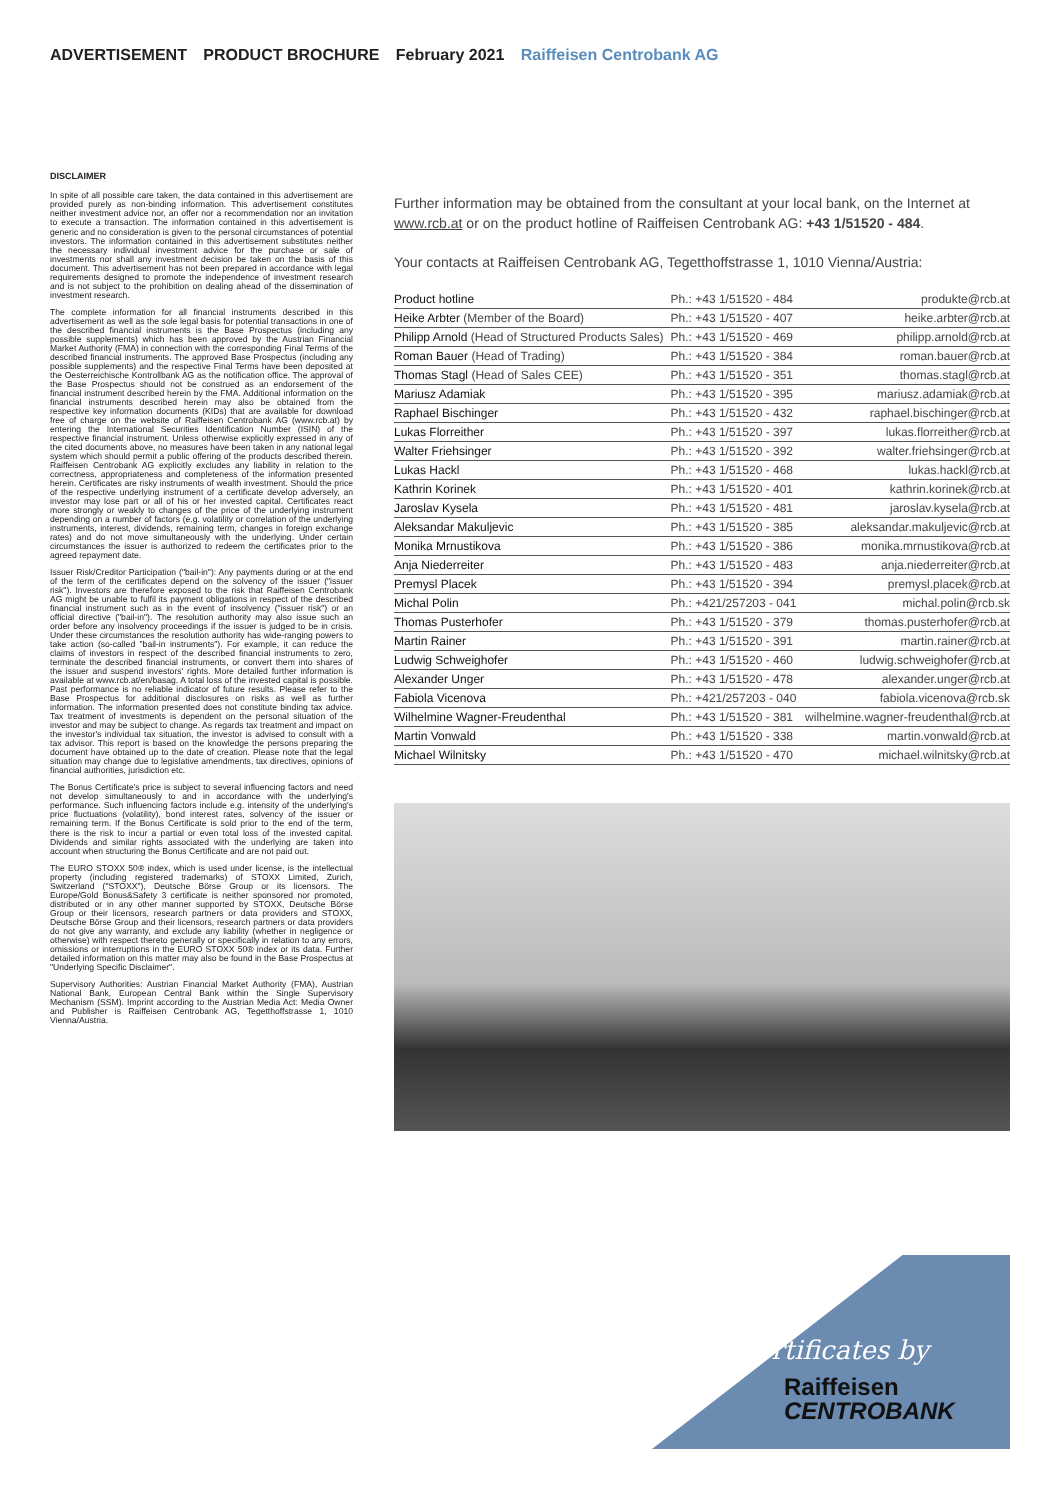ADVERTISEMENT PRODUCT BROCHURE February 2021 Raiffeisen Centrobank AG
DISCLAIMER
In spite of all possible care taken, the data contained in this advertisement are provided purely as non-binding information. This advertisement constitutes neither investment advice nor, an offer nor a recommendation nor an invitation to execute a transaction. The information contained in this advertisement is generic and no consideration is given to the personal circumstances of potential investors. The information contained in this advertisement substitutes neither the necessary individual investment advice for the purchase or sale of investments nor shall any investment decision be taken on the basis of this document. This advertisement has not been prepared in accordance with legal requirements designed to promote the independence of investment research and is not subject to the prohibition on dealing ahead of the dissemination of investment research.
The complete information for all financial instruments described in this advertisement as well as the sole legal basis for potential transactions in one of the described financial instruments is the Base Prospectus (including any possible supplements) which has been approved by the Austrian Financial Market Authority (FMA) in connection with the corresponding Final Terms of the described financial instruments. The approved Base Prospectus (including any possible supplements) and the respective Final Terms have been deposited at the Oesterreichische Kontrollbank AG as the notification office. The approval of the Base Prospectus should not be construed as an endorsement of the financial instrument described herein by the FMA. Additional information on the financial instruments described herein may also be obtained from the respective key information documents (KIDs) that are available for download free of charge on the website of Raiffeisen Centrobank AG (www.rcb.at) by entering the International Securities Identification Number (ISIN) of the respective financial instrument. Unless otherwise explicitly expressed in any of the cited documents above, no measures have been taken in any national legal system which should permit a public offering of the products described therein. Raiffeisen Centrobank AG explicitly excludes any liability in relation to the correctness, appropriateness and completeness of the information presented herein. Certificates are risky instruments of wealth investment. Should the price of the respective underlying instrument of a certificate develop adversely, an investor may lose part or all of his or her invested capital. Certificates react more strongly or weakly to changes of the price of the underlying instrument depending on a number of factors (e.g. volatility or correlation of the underlying instruments, interest, dividends, remaining term, changes in foreign exchange rates) and do not move simultaneously with the underlying. Under certain circumstances the issuer is authorized to redeem the certificates prior to the agreed repayment date.
Issuer Risk/Creditor Participation ("bail-in"): Any payments during or at the end of the term of the certificates depend on the solvency of the issuer ("issuer risk"). Investors are therefore exposed to the risk that Raiffeisen Centrobank AG might be unable to fulfil its payment obligations in respect of the described financial instrument such as in the event of insolvency ("issuer risk") or an official directive ("bail-in"). The resolution authority may also issue such an order before any insolvency proceedings if the issuer is judged to be in crisis. Under these circumstances the resolution authority has wide-ranging powers to take action (so-called "bail-in instruments"). For example, it can reduce the claims of investors in respect of the described financial instruments to zero, terminate the described financial instruments, or convert them into shares of the issuer and suspend investors' rights. More detailed further information is available at www.rcb.at/en/basag. A total loss of the invested capital is possible. Past performance is no reliable indicator of future results. Please refer to the Base Prospectus for additional disclosures on risks as well as further information. The information presented does not constitute binding tax advice. Tax treatment of investments is dependent on the personal situation of the investor and may be subject to change. As regards tax treatment and impact on the investor's individual tax situation, the investor is advised to consult with a tax advisor. This report is based on the knowledge the persons preparing the document have obtained up to the date of creation. Please note that the legal situation may change due to legislative amendments, tax directives, opinions of financial authorities, jurisdiction etc.
The Bonus Certificate's price is subject to several influencing factors and need not develop simultaneously to and in accordance with the underlying's performance. Such influencing factors include e.g. intensity of the underlying's price fluctuations (volatility), bond interest rates, solvency of the issuer or remaining term. If the Bonus Certificate is sold prior to the end of the term, there is the risk to incur a partial or even total loss of the invested capital. Dividends and similar rights associated with the underlying are taken into account when structuring the Bonus Certificate and are not paid out.
The EURO STOXX 50® index, which is used under license, is the intellectual property (including registered trademarks) of STOXX Limited, Zurich, Switzerland ("STOXX"), Deutsche Börse Group or its licensors. The Europe/Gold Bonus&Safety 3 certificate is neither sponsored nor promoted, distributed or in any other manner supported by STOXX, Deutsche Börse Group or their licensors, research partners or data providers and STOXX, Deutsche Börse Group and their licensors, research partners or data providers do not give any warranty, and exclude any liability (whether in negligence or otherwise) with respect thereto generally or specifically in relation to any errors, omissions or interruptions in the EURO STOXX 50® index or its data. Further detailed information on this matter may also be found in the Base Prospectus at "Underlying Specific Disclaimer".
Supervisory Authorities: Austrian Financial Market Authority (FMA), Austrian National Bank, European Central Bank within the Single Supervisory Mechanism (SSM). Imprint according to the Austrian Media Act: Media Owner and Publisher is Raiffeisen Centrobank AG, Tegetthoffstrasse 1, 1010 Vienna/Austria.
Further information may be obtained from the consultant at your local bank, on the Internet at www.rcb.at or on the product hotline of Raiffeisen Centrobank AG: +43 1/51520 - 484.
Your contacts at Raiffeisen Centrobank AG, Tegetthoffstrasse 1, 1010 Vienna/Austria:
| Product hotline | Ph.: +43 1/51520 - 484 | produkte@rcb.at |
| Heike Arbter (Member of the Board) | Ph.: +43 1/51520 - 407 | heike.arbter@rcb.at |
| Philipp Arnold (Head of Structured Products Sales) | Ph.: +43 1/51520 - 469 | philipp.arnold@rcb.at |
| Roman Bauer (Head of Trading) | Ph.: +43 1/51520 - 384 | roman.bauer@rcb.at |
| Thomas Stagl (Head of Sales CEE) | Ph.: +43 1/51520 - 351 | thomas.stagl@rcb.at |
| Mariusz Adamiak | Ph.: +43 1/51520 - 395 | mariusz.adamiak@rcb.at |
| Raphael Bischinger | Ph.: +43 1/51520 - 432 | raphael.bischinger@rcb.at |
| Lukas Florreither | Ph.: +43 1/51520 - 397 | lukas.florreither@rcb.at |
| Walter Friehsinger | Ph.: +43 1/51520 - 392 | walter.friehsinger@rcb.at |
| Lukas Hackl | Ph.: +43 1/51520 - 468 | lukas.hackl@rcb.at |
| Kathrin Korinek | Ph.: +43 1/51520 - 401 | kathrin.korinek@rcb.at |
| Jaroslav Kysela | Ph.: +43 1/51520 - 481 | jaroslav.kysela@rcb.at |
| Aleksandar Makuljevic | Ph.: +43 1/51520 - 385 | aleksandar.makuljevic@rcb.at |
| Monika Mrnustikova | Ph.: +43 1/51520 - 386 | monika.mrnustikova@rcb.at |
| Anja Niederreiter | Ph.: +43 1/51520 - 483 | anja.niederreiter@rcb.at |
| Premysl Placek | Ph.: +43 1/51520 - 394 | premysl.placek@rcb.at |
| Michal Polin | Ph.: +421/257203 - 041 | michal.polin@rcb.sk |
| Thomas Pusterhofer | Ph.: +43 1/51520 - 379 | thomas.pusterhofer@rcb.at |
| Martin Rainer | Ph.: +43 1/51520 - 391 | martin.rainer@rcb.at |
| Ludwig Schweighofer | Ph.: +43 1/51520 - 460 | ludwig.schweighofer@rcb.at |
| Alexander Unger | Ph.: +43 1/51520 - 478 | alexander.unger@rcb.at |
| Fabiola Vicenova | Ph.: +421/257203 - 040 | fabiola.vicenova@rcb.sk |
| Wilhelmine Wagner-Freudenthal | Ph.: +43 1/51520 - 381 | wilhelmine.wagner-freudenthal@rcb.at |
| Martin Vonwald | Ph.: +43 1/51520 - 338 | martin.vonwald@rcb.at |
| Michael Wilnitsky | Ph.: +43 1/51520 - 470 | michael.wilnitsky@rcb.at |
Certificates by
Raiffeisen
CENTROBANK